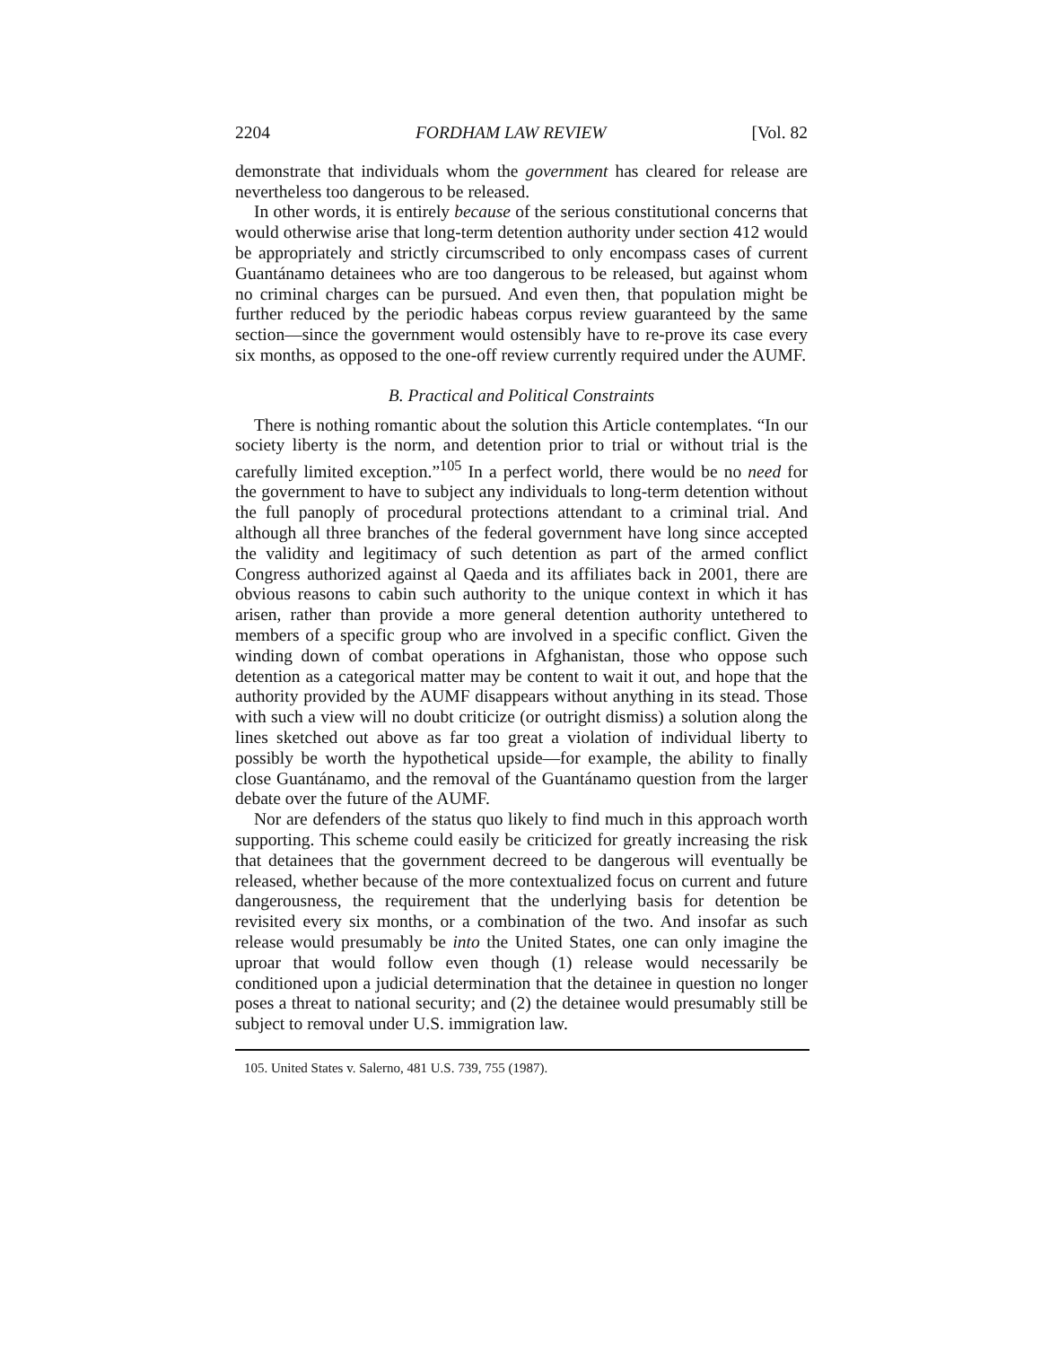2204 FORDHAM LAW REVIEW [Vol. 82
demonstrate that individuals whom the government has cleared for release are nevertheless too dangerous to be released.
In other words, it is entirely because of the serious constitutional concerns that would otherwise arise that long-term detention authority under section 412 would be appropriately and strictly circumscribed to only encompass cases of current Guantánamo detainees who are too dangerous to be released, but against whom no criminal charges can be pursued. And even then, that population might be further reduced by the periodic habeas corpus review guaranteed by the same section—since the government would ostensibly have to re-prove its case every six months, as opposed to the one-off review currently required under the AUMF.
B. Practical and Political Constraints
There is nothing romantic about the solution this Article contemplates. “In our society liberty is the norm, and detention prior to trial or without trial is the carefully limited exception.”<sup>105</sup> In a perfect world, there would be no need for the government to have to subject any individuals to long-term detention without the full panoply of procedural protections attendant to a criminal trial. And although all three branches of the federal government have long since accepted the validity and legitimacy of such detention as part of the armed conflict Congress authorized against al Qaeda and its affiliates back in 2001, there are obvious reasons to cabin such authority to the unique context in which it has arisen, rather than provide a more general detention authority untethered to members of a specific group who are involved in a specific conflict. Given the winding down of combat operations in Afghanistan, those who oppose such detention as a categorical matter may be content to wait it out, and hope that the authority provided by the AUMF disappears without anything in its stead. Those with such a view will no doubt criticize (or outright dismiss) a solution along the lines sketched out above as far too great a violation of individual liberty to possibly be worth the hypothetical upside—for example, the ability to finally close Guantánamo, and the removal of the Guantánamo question from the larger debate over the future of the AUMF.
Nor are defenders of the status quo likely to find much in this approach worth supporting. This scheme could easily be criticized for greatly increasing the risk that detainees that the government decreed to be dangerous will eventually be released, whether because of the more contextualized focus on current and future dangerousness, the requirement that the underlying basis for detention be revisited every six months, or a combination of the two. And insofar as such release would presumably be into the United States, one can only imagine the uproar that would follow even though (1) release would necessarily be conditioned upon a judicial determination that the detainee in question no longer poses a threat to national security; and (2) the detainee would presumably still be subject to removal under U.S. immigration law.
105. United States v. Salerno, 481 U.S. 739, 755 (1987).